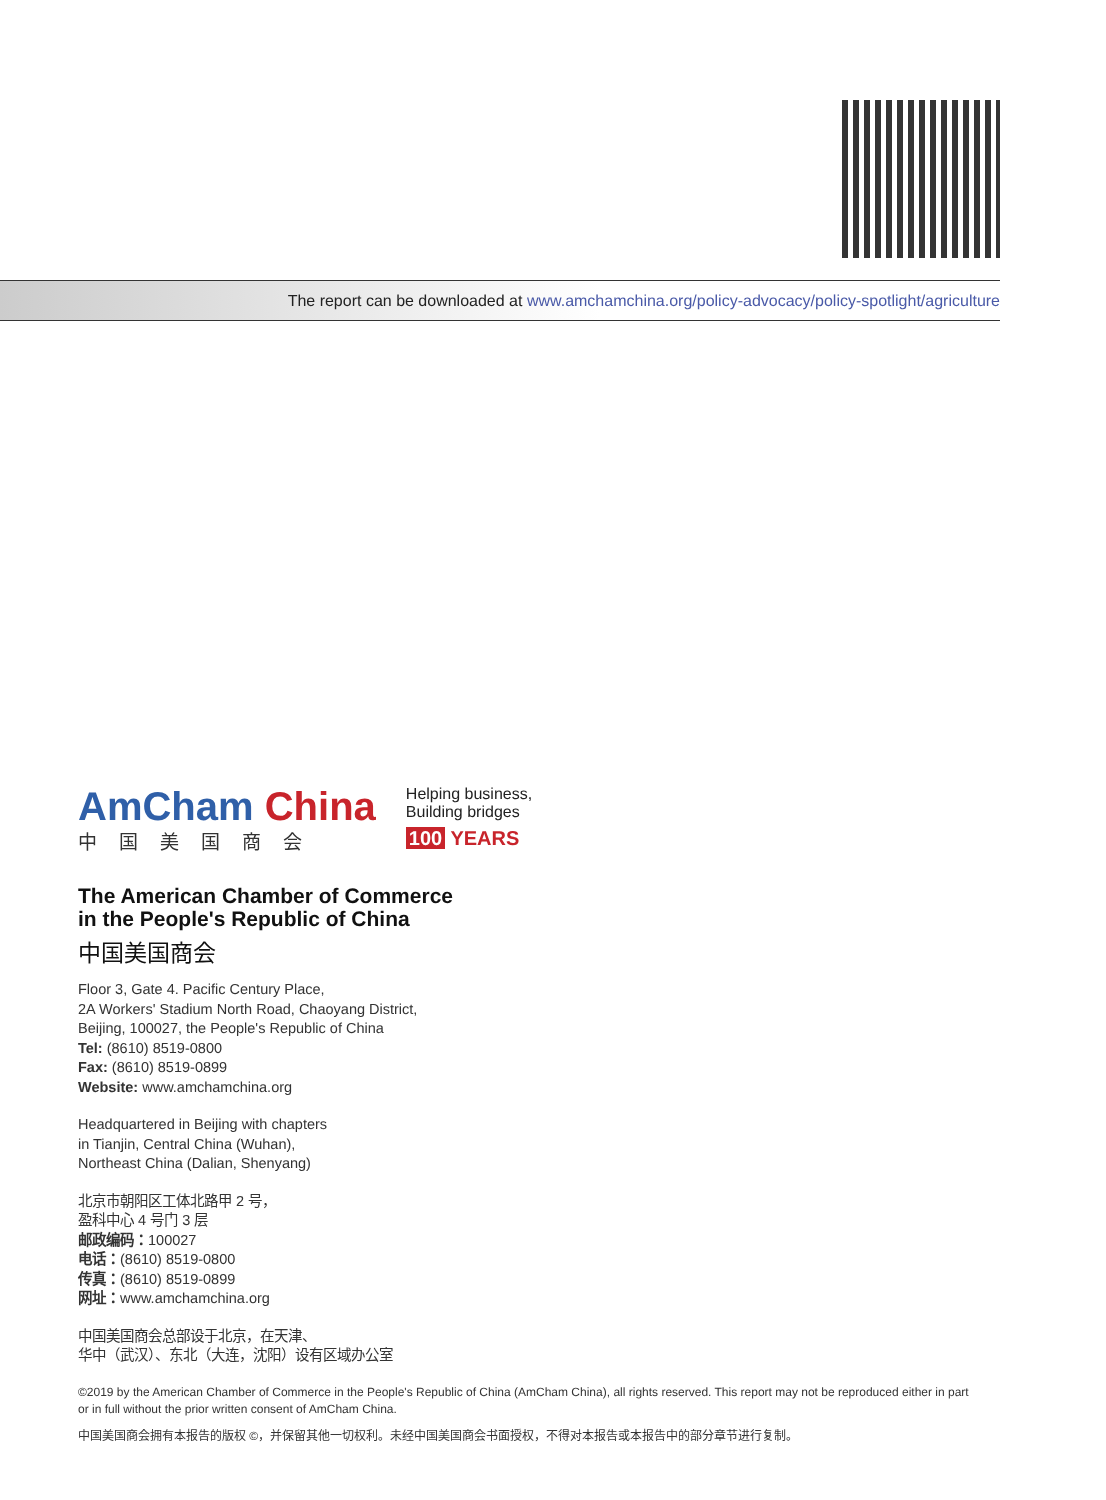The report can be downloaded at www.amchamchina.org/policy-advocacy/policy-spotlight/agriculture
AmCham China
中国美国商会
Helping business,
Building bridges
100 YEARS
The American Chamber of Commerce
in the People's Republic of China
中国美国商会
Floor 3, Gate 4. Pacific Century Place,
2A Workers' Stadium North Road, Chaoyang District,
Beijing, 100027, the People's Republic of China
Tel: (8610) 8519-0800
Fax: (8610) 8519-0899
Website: www.amchamchina.org
Headquartered in Beijing with chapters
in Tianjin, Central China (Wuhan),
Northeast China (Dalian, Shenyang)
北京市朝阳区工体北路甲 2 号，
盈科中心 4 号门 3 层
邮政编码：100027
电话：(8610) 8519-0800
传真：(8610) 8519-0899
网址：www.amchamchina.org
中国美国商会总部设于北京，在天津、
华中（武汉）、东北（大连，沈阳）设有区域办公室
©2019 by the American Chamber of Commerce in the People's Republic of China (AmCham China), all rights reserved. This report may not be reproduced either in part or in full without the prior written consent of AmCham China.
中国美国商会拥有本报告的版权 ©，并保留其他一切权利。未经中国美国商会书面授权，不得对本报告或本报告中的部分章节进行复制。